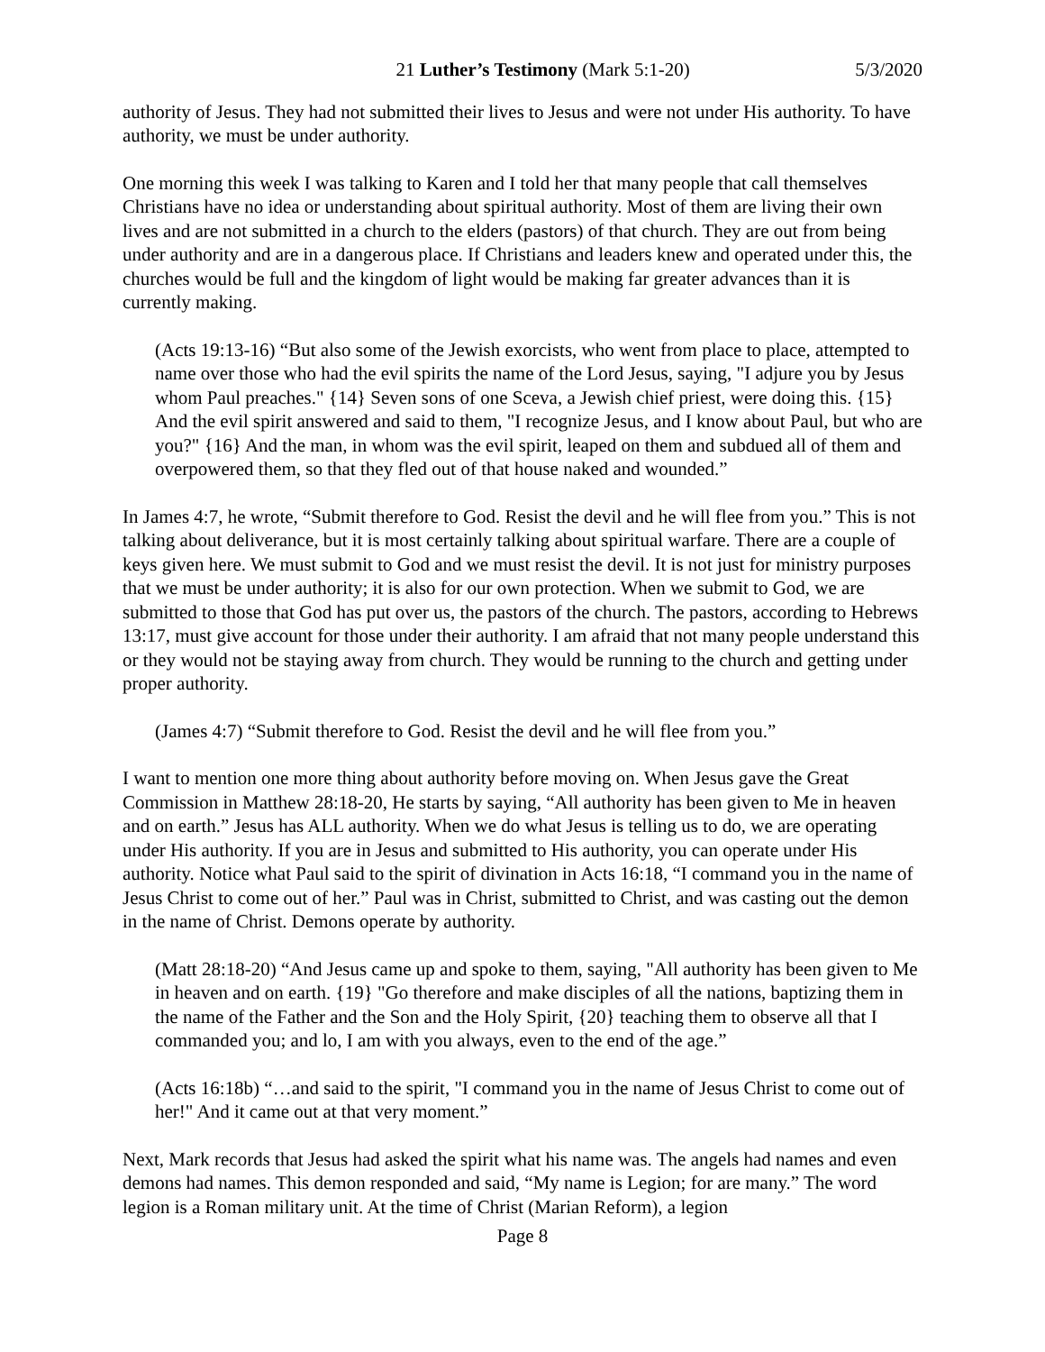21 Luther’s Testimony (Mark 5:1-20) 5/3/2020
authority of Jesus. They had not submitted their lives to Jesus and were not under His authority. To have authority, we must be under authority.
One morning this week I was talking to Karen and I told her that many people that call themselves Christians have no idea or understanding about spiritual authority. Most of them are living their own lives and are not submitted in a church to the elders (pastors) of that church. They are out from being under authority and are in a dangerous place. If Christians and leaders knew and operated under this, the churches would be full and the kingdom of light would be making far greater advances than it is currently making.
(Acts 19:13-16) “But also some of the Jewish exorcists, who went from place to place, attempted to name over those who had the evil spirits the name of the Lord Jesus, saying, "I adjure you by Jesus whom Paul preaches." {14} Seven sons of one Sceva, a Jewish chief priest, were doing this. {15} And the evil spirit answered and said to them, "I recognize Jesus, and I know about Paul, but who are you?" {16} And the man, in whom was the evil spirit, leaped on them and subdued all of them and overpowered them, so that they fled out of that house naked and wounded.”
In James 4:7, he wrote, “Submit therefore to God. Resist the devil and he will flee from you.” This is not talking about deliverance, but it is most certainly talking about spiritual warfare. There are a couple of keys given here. We must submit to God and we must resist the devil. It is not just for ministry purposes that we must be under authority; it is also for our own protection. When we submit to God, we are submitted to those that God has put over us, the pastors of the church. The pastors, according to Hebrews 13:17, must give account for those under their authority. I am afraid that not many people understand this or they would not be staying away from church. They would be running to the church and getting under proper authority.
(James 4:7) “Submit therefore to God. Resist the devil and he will flee from you.”
I want to mention one more thing about authority before moving on. When Jesus gave the Great Commission in Matthew 28:18-20, He starts by saying, “All authority has been given to Me in heaven and on earth.” Jesus has ALL authority. When we do what Jesus is telling us to do, we are operating under His authority. If you are in Jesus and submitted to His authority, you can operate under His authority. Notice what Paul said to the spirit of divination in Acts 16:18, “I command you in the name of Jesus Christ to come out of her.” Paul was in Christ, submitted to Christ, and was casting out the demon in the name of Christ. Demons operate by authority.
(Matt 28:18-20) “And Jesus came up and spoke to them, saying, "All authority has been given to Me in heaven and on earth. {19} "Go therefore and make disciples of all the nations, baptizing them in the name of the Father and the Son and the Holy Spirit, {20} teaching them to observe all that I commanded you; and lo, I am with you always, even to the end of the age.”
(Acts 16:18b) “…and said to the spirit, "I command you in the name of Jesus Christ to come out of her!" And it came out at that very moment.”
Next, Mark records that Jesus had asked the spirit what his name was. The angels had names and even demons had names. This demon responded and said, “My name is Legion; for are many.” The word legion is a Roman military unit. At the time of Christ (Marian Reform), a legion
Page 8